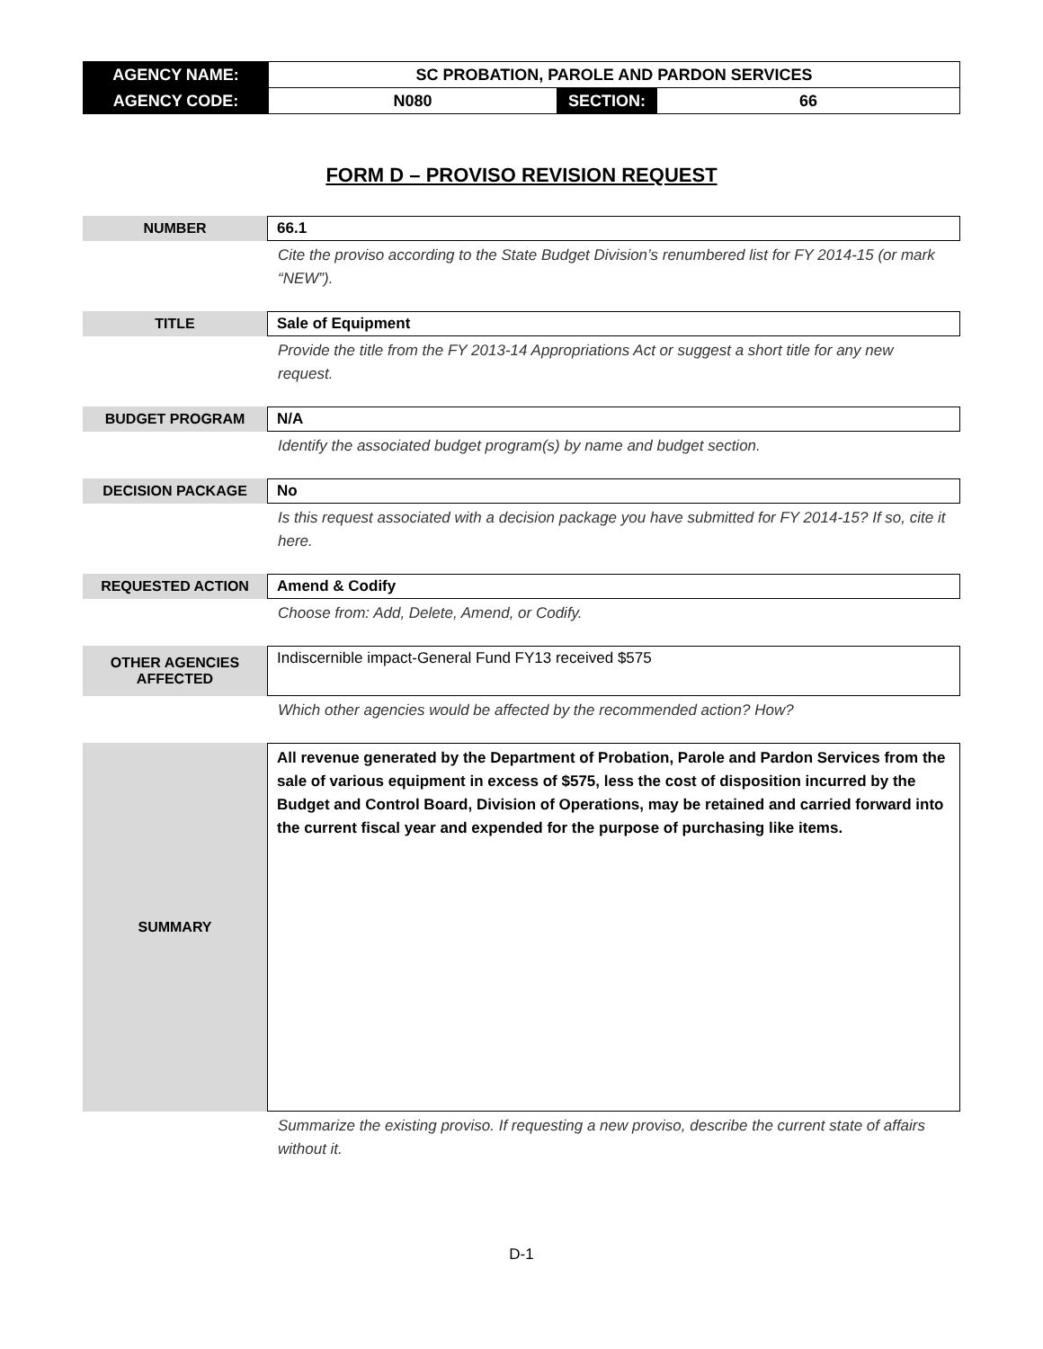| AGENCY NAME: | SC PROBATION, PAROLE AND PARDON SERVICES | | |
| AGENCY CODE: | N080 | SECTION: | 66 |
FORM D – PROVISO REVISION REQUEST
NUMBER
66.1
Cite the proviso according to the State Budget Division’s renumbered list for FY 2014-15 (or mark “NEW”).
TITLE
Sale of Equipment
Provide the title from the FY 2013-14 Appropriations Act or suggest a short title for any new request.
BUDGET PROGRAM
N/A
Identify the associated budget program(s) by name and budget section.
DECISION PACKAGE
No
Is this request associated with a decision package you have submitted for FY 2014-15? If so, cite it here.
REQUESTED ACTION
Amend & Codify
Choose from: Add, Delete, Amend, or Codify.
OTHER AGENCIES
AFFECTED
Indiscernible impact-General Fund FY13 received $575
Which other agencies would be affected by the recommended action? How?
SUMMARY
All revenue generated by the Department of Probation, Parole and Pardon Services from the sale of various equipment in excess of $575, less the cost of disposition incurred by the Budget and Control Board, Division of Operations, may be retained and carried forward into the current fiscal year and expended for the purpose of purchasing like items.
Summarize the existing proviso. If requesting a new proviso, describe the current state of affairs without it.
D-1